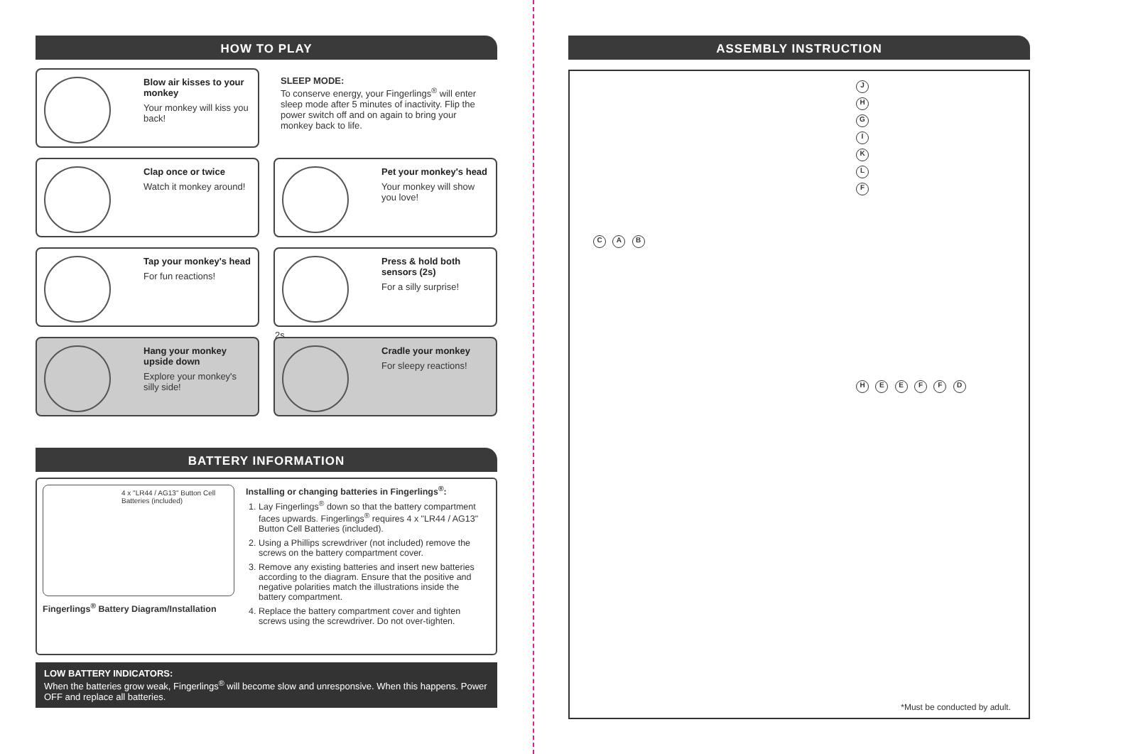HOW TO PLAY
Blow air kisses to your monkey
Your monkey will kiss you back!
SLEEP MODE:
To conserve energy, your Fingerlings<sup>®</sup> will enter sleep mode after 5 minutes of inactivity. Flip the power switch off and on again to bring your monkey back to life.
Clap once or twice
Watch it monkey around!
Pet your monkey's head
Your monkey will show you love!
Tap your monkey's head
For fun reactions!
2s
Press & hold both sensors (2s)
For a silly surprise!
Hang your monkey upside down
Explore your monkey's silly side!
Cradle your monkey
For sleepy reactions!
BATTERY INFORMATION
4 x "LR44 / AG13" Button Cell Batteries (included)
Fingerlings<sup>®</sup> Battery Diagram/Installation
Installing or changing batteries in Fingerlings<sup>®</sup>:
1. Lay Fingerlings<sup>®</sup> down so that the battery compartment faces upwards. Fingerlings<sup>®</sup> requires 4 x "LR44 / AG13" Button Cell Batteries (included).
2. Using a Phillips screwdriver (not included) remove the screws on the battery compartment cover.
3. Remove any existing batteries and insert new batteries according to the diagram. Ensure that the positive and negative polarities match the illustrations inside the battery compartment.
4. Replace the battery compartment cover and tighten screws using the screwdriver. Do not over-tighten.
LOW BATTERY INDICATORS:
When the batteries grow weak, Fingerlings<sup>®</sup> will become slow and unresponsive. When this happens. Power OFF and replace all batteries.
ASSEMBLY INSTRUCTION
J H G I K L F
C A B
H E E F F D
*Must be conducted by adult.